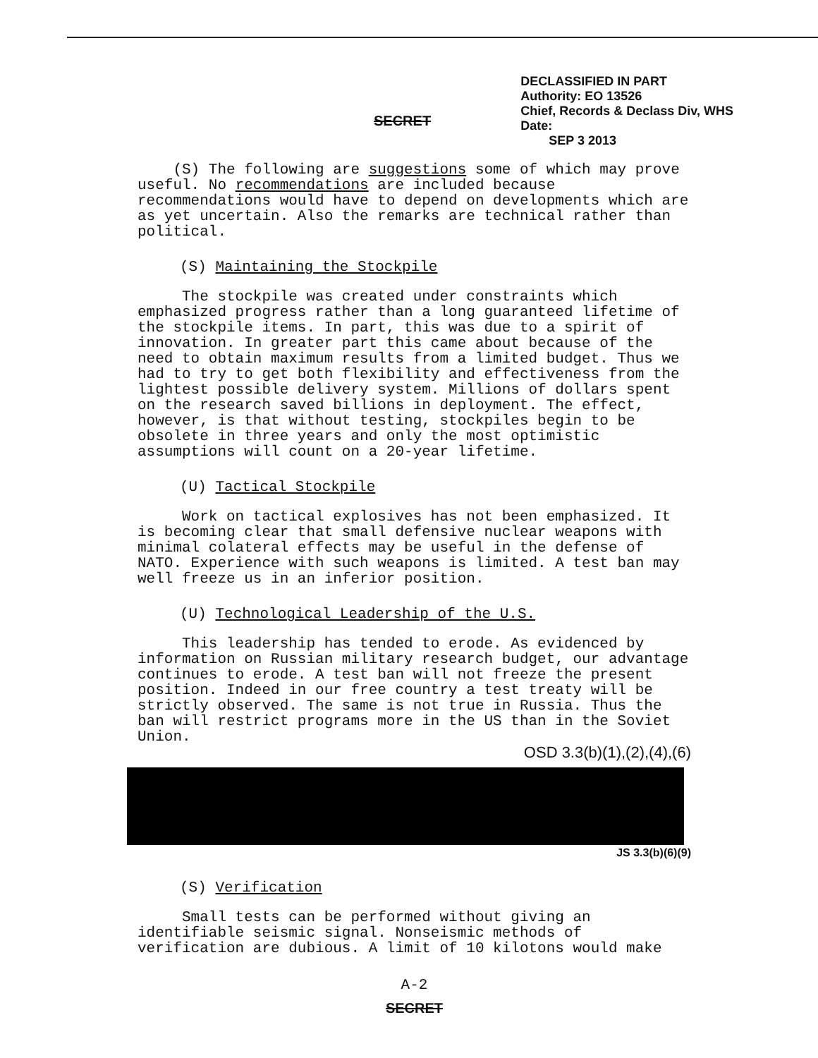SECRET
DECLASSIFIED IN PART
Authority: EO 13526
Chief, Records & Declass Div, WHS
Date:
SEP 3 2013
(S) The following are suggestions some of which may prove useful. No recommendations are included because recommendations would have to depend on developments which are as yet uncertain. Also the remarks are technical rather than political.
(S) Maintaining the Stockpile
The stockpile was created under constraints which emphasized progress rather than a long guaranteed lifetime of the stockpile items. In part, this was due to a spirit of innovation. In greater part this came about because of the need to obtain maximum results from a limited budget. Thus we had to try to get both flexibility and effectiveness from the lightest possible delivery system. Millions of dollars spent on the research saved billions in deployment. The effect, however, is that without testing, stockpiles begin to be obsolete in three years and only the most optimistic assumptions will count on a 20-year lifetime.
(U) Tactical Stockpile
Work on tactical explosives has not been emphasized. It is becoming clear that small defensive nuclear weapons with minimal colateral effects may be useful in the defense of NATO. Experience with such weapons is limited. A test ban may well freeze us in an inferior position.
(U) Technological Leadership of the U.S.
This leadership has tended to erode. As evidenced by information on Russian military research budget, our advantage continues to erode. A test ban will not freeze the present position. Indeed in our free country a test treaty will be strictly observed. The same is not true in Russia. Thus the ban will restrict programs more in the US than in the Soviet Union.
OSD 3.3(b)(1),(2),(4),(6)
JS 3.3(b)(6)(9)
(S) Verification
Small tests can be performed without giving an identifiable seismic signal. Nonseismic methods of verification are dubious. A limit of 10 kilotons would make
A-2
SECRET